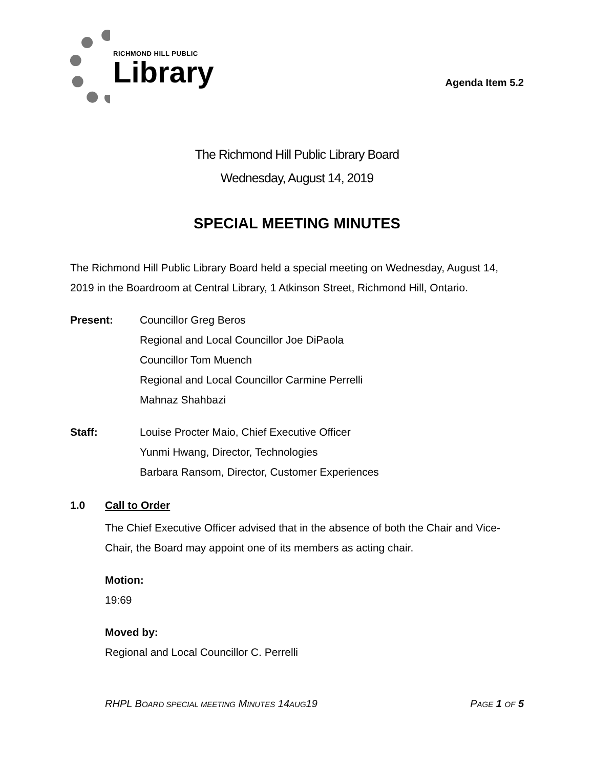RICHMOND HILL PUBLIC
Library
Agenda Item 5.2
The Richmond Hill Public Library Board
Wednesday, August 14, 2019
SPECIAL MEETING MINUTES
The Richmond Hill Public Library Board held a special meeting on Wednesday, August 14, 2019 in the Boardroom at Central Library, 1 Atkinson Street, Richmond Hill, Ontario.
Present: Councillor Greg Beros
Regional and Local Councillor Joe DiPaola
Councillor Tom Muench
Regional and Local Councillor Carmine Perrelli
Mahnaz Shahbazi
Staff: Louise Procter Maio, Chief Executive Officer
Yunmi Hwang, Director, Technologies
Barbara Ransom, Director, Customer Experiences
1.0 Call to Order
The Chief Executive Officer advised that in the absence of both the Chair and Vice-Chair, the Board may appoint one of its members as acting chair.
Motion:
19:69
Moved by:
Regional and Local Councillor C. Perrelli
RHPL BOARD SPECIAL MEETING MINUTES 14AUG19 PAGE 1 OF 5